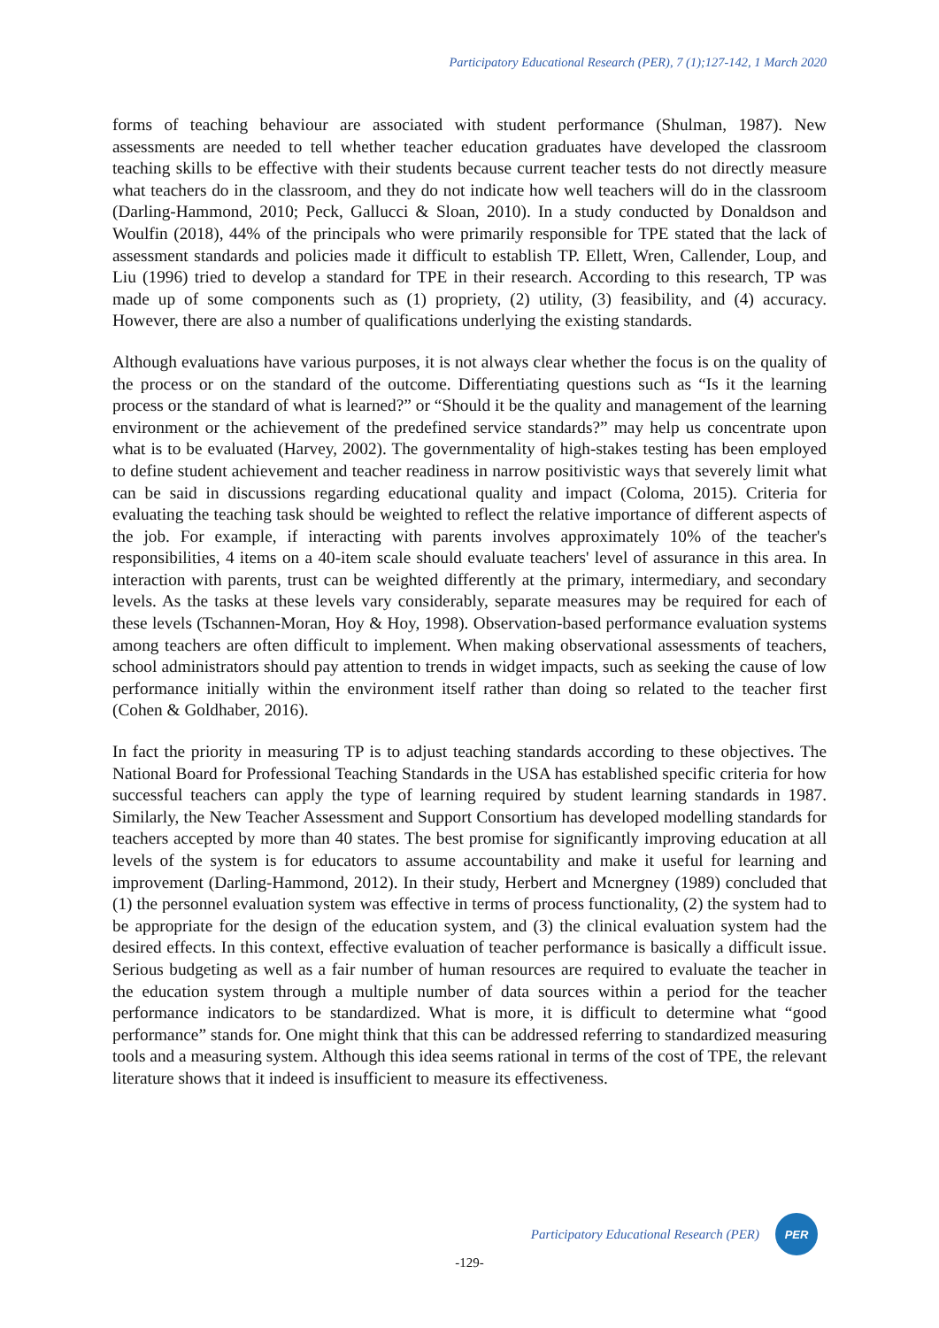Participatory Educational Research (PER), 7 (1);127-142, 1 March 2020
forms of teaching behaviour are associated with student performance (Shulman, 1987). New assessments are needed to tell whether teacher education graduates have developed the classroom teaching skills to be effective with their students because current teacher tests do not directly measure what teachers do in the classroom, and they do not indicate how well teachers will do in the classroom (Darling-Hammond, 2010; Peck, Gallucci & Sloan, 2010). In a study conducted by Donaldson and Woulfin (2018), 44% of the principals who were primarily responsible for TPE stated that the lack of assessment standards and policies made it difficult to establish TP. Ellett, Wren, Callender, Loup, and Liu (1996) tried to develop a standard for TPE in their research. According to this research, TP was made up of some components such as (1) propriety, (2) utility, (3) feasibility, and (4) accuracy. However, there are also a number of qualifications underlying the existing standards.
Although evaluations have various purposes, it is not always clear whether the focus is on the quality of the process or on the standard of the outcome. Differentiating questions such as “Is it the learning process or the standard of what is learned?” or “Should it be the quality and management of the learning environment or the achievement of the predefined service standards?” may help us concentrate upon what is to be evaluated (Harvey, 2002). The governmentality of high-stakes testing has been employed to define student achievement and teacher readiness in narrow positivistic ways that severely limit what can be said in discussions regarding educational quality and impact (Coloma, 2015). Criteria for evaluating the teaching task should be weighted to reflect the relative importance of different aspects of the job. For example, if interacting with parents involves approximately 10% of the teacher's responsibilities, 4 items on a 40-item scale should evaluate teachers' level of assurance in this area. In interaction with parents, trust can be weighted differently at the primary, intermediary, and secondary levels. As the tasks at these levels vary considerably, separate measures may be required for each of these levels (Tschannen-Moran, Hoy & Hoy, 1998). Observation-based performance evaluation systems among teachers are often difficult to implement. When making observational assessments of teachers, school administrators should pay attention to trends in widget impacts, such as seeking the cause of low performance initially within the environment itself rather than doing so related to the teacher first (Cohen & Goldhaber, 2016).
In fact the priority in measuring TP is to adjust teaching standards according to these objectives. The National Board for Professional Teaching Standards in the USA has established specific criteria for how successful teachers can apply the type of learning required by student learning standards in 1987. Similarly, the New Teacher Assessment and Support Consortium has developed modelling standards for teachers accepted by more than 40 states. The best promise for significantly improving education at all levels of the system is for educators to assume accountability and make it useful for learning and improvement (Darling-Hammond, 2012). In their study, Herbert and Mcnergney (1989) concluded that (1) the personnel evaluation system was effective in terms of process functionality, (2) the system had to be appropriate for the design of the education system, and (3) the clinical evaluation system had the desired effects. In this context, effective evaluation of teacher performance is basically a difficult issue. Serious budgeting as well as a fair number of human resources are required to evaluate the teacher in the education system through a multiple number of data sources within a period for the teacher performance indicators to be standardized. What is more, it is difficult to determine what “good performance” stands for. One might think that this can be addressed referring to standardized measuring tools and a measuring system. Although this idea seems rational in terms of the cost of TPE, the relevant literature shows that it indeed is insufficient to measure its effectiveness.
Participatory Educational Research (PER)
PER
-129-